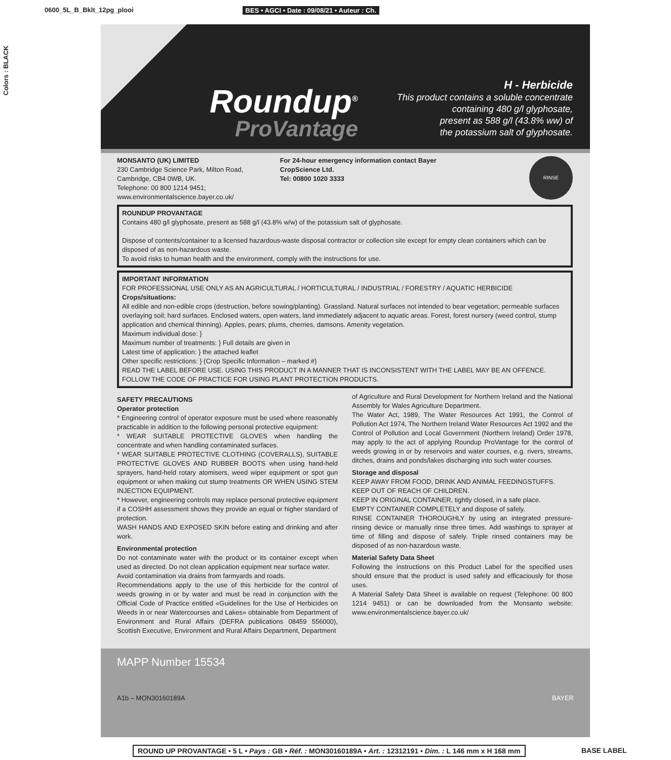0600_5L_B_Bklt_12pg_plooi BES • AGCI • Date : 09/08/21 • Auteur : Ch.
Colors : BLACK
Roundup<sup>®</sup>
ProVantage
H - Herbicide
This product contains a soluble concentrate
containing 480 g/l glyphosate,
present as 588 g/l (43.8% ww) of
the potassium salt of glyphosate.
MONSANTO (UK) LIMITED
230 Cambridge Science Park, Milton Road,
Cambridge, CB4 0WB, UK.
Telephone: 00 800 1214 9451;
www.environmentalscience.bayer.co.uk/
For 24-hour emergency information contact Bayer
CropScience Ltd.
Tel: 00800 1020 3333
RINSE
ROUNDUP PROVANTAGE
Contains 480 g/l glyphosate, present as 588 g/l (43.8% w/w) of the potassium salt of glyphosate.
Dispose of contents/container to a licensed hazardous-waste disposal contractor or collection site except for empty clean containers which can be disposed of as non-hazardous waste.
To avoid risks to human health and the environment, comply with the instructions for use.
IMPORTANT INFORMATION
FOR PROFESSIONAL USE ONLY AS AN AGRICULTURAL / HORTICULTURAL / INDUSTRIAL / FORESTRY / AQUATIC HERBICIDE
Crops/situations:
All edible and non-edible crops (destruction, before sowing/planting). Grassland. Natural surfaces not intended to bear vegetation; permeable surfaces overlaying soil; hard surfaces. Enclosed waters, open waters, land immediately adjacent to aquatic areas. Forest, forest nursery (weed control, stump application and chemical thinning). Apples, pears; plums, cherries, damsons. Amenity vegetation.
Maximum individual dose: }
Maximum number of treatments: } Full details are given in
Latest time of application: } the attached leaflet
Other specific restrictions: } (Crop Specific Information – marked #)
READ THE LABEL BEFORE USE. USING THIS PRODUCT IN A MANNER THAT IS INCONSISTENT WITH THE LABEL MAY BE AN OFFENCE. FOLLOW THE CODE OF PRACTICE FOR USING PLANT PROTECTION PRODUCTS.
SAFETY PRECAUTIONS
Operator protection
* Engineering control of operator exposure must be used where reasonably practicable in addition to the following personal protective equipment:
* WEAR SUITABLE PROTECTIVE GLOVES when handling the concentrate and when handling contaminated surfaces.
* WEAR SUITABLE PROTECTIVE CLOTHING (COVERALLS), SUITABLE PROTECTIVE GLOVES AND RUBBER BOOTS when using hand-held sprayers, hand-held rotary atomisers, weed wiper equipment or spot gun equipment or when making cut stump treatments OR WHEN USING STEM INJECTION EQUIPMENT.
* However, engineering controls may replace personal protective equipment if a COSHH assessment shows they provide an equal or higher standard of protection.
WASH HANDS AND EXPOSED SKIN before eating and drinking and after work.
Environmental protection
Do not contaminate water with the product or its container except when used as directed. Do not clean application equipment near surface water.
Avoid contamination via drains from farmyards and roads.
Recommendations apply to the use of this herbicide for the control of weeds growing in or by water and must be read in conjunction with the Official Code of Practice entitled «Guidelines for the Use of Herbicides on Weeds in or near Watercourses and Lakes» obtainable from Department of Environment and Rural Affairs (DEFRA publications 08459 556000), Scottish Executive, Environment and Rural Affairs Department, Department
of Agriculture and Rural Development for Northern Ireland and the National Assembly for Wales Agriculture Department.
The Water Act, 1989, The Water Resources Act 1991, the Control of Pollution Act 1974, The Northern Ireland Water Resources Act 1992 and the Control of Pollution and Local Government (Northern Ireland) Order 1978, may apply to the act of applying Roundup ProVantage for the control of weeds growing in or by reservoirs and water courses, e.g. rivers, streams, ditches, drains and ponds/lakes discharging into such water courses.
Storage and disposal
KEEP AWAY FROM FOOD, DRINK AND ANIMAL FEEDINGSTUFFS.
KEEP OUT OF REACH OF CHILDREN.
KEEP IN ORIGINAL CONTAINER, tightly closed, in a safe place.
EMPTY CONTAINER COMPLETELY and dispose of safely.
RINSE CONTAINER THOROUGHLY by using an integrated pressure-rinsing device or manually rinse three times. Add washings to sprayer at time of filling and dispose of safely. Triple rinsed containers may be disposed of as non-hazardous waste.
Material Safety Data Sheet
Following the instructions on this Product Label for the specified uses should ensure that the product is used safely and efficaciously for those uses.
A Material Safety Data Sheet is available on request (Telephone: 00 800 1214 9451) or can be downloaded from the Monsanto website: www.environmentalscience.bayer.co.uk/
MAPP Number 15534
A1b – MON30160189A BAYER
ROUND UP PROVANTAGE • 5 L • Pays : GB • Réf. : MON30160189A • Art. : 12312191 • Dim. : L 146 mm x H 168 mm
BASE LABEL